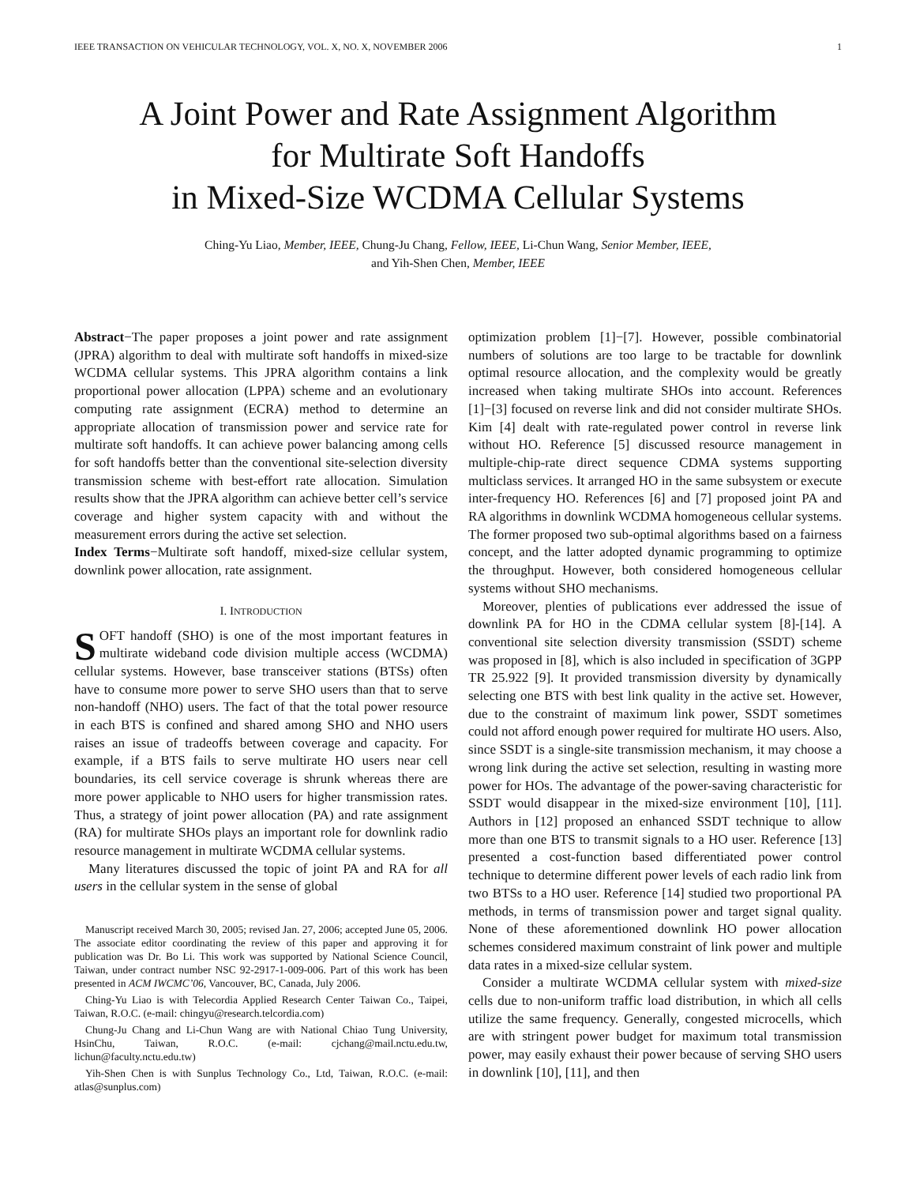IEEE TRANSACTION ON VEHICULAR TECHNOLOGY, VOL. X, NO. X, NOVEMBER 2006 1
A Joint Power and Rate Assignment Algorithm
for Multirate Soft Handoffs
in Mixed-Size WCDMA Cellular Systems
Ching-Yu Liao, Member, IEEE, Chung-Ju Chang, Fellow, IEEE, Li-Chun Wang, Senior Member, IEEE,
and Yih-Shen Chen, Member, IEEE
Abstract−The paper proposes a joint power and rate assignment (JPRA) algorithm to deal with multirate soft handoffs in mixed-size WCDMA cellular systems. This JPRA algorithm contains a link proportional power allocation (LPPA) scheme and an evolutionary computing rate assignment (ECRA) method to determine an appropriate allocation of transmission power and service rate for multirate soft handoffs. It can achieve power balancing among cells for soft handoffs better than the conventional site-selection diversity transmission scheme with best-effort rate allocation. Simulation results show that the JPRA algorithm can achieve better cell’s service coverage and higher system capacity with and without the measurement errors during the active set selection.
Index Terms−Multirate soft handoff, mixed-size cellular system, downlink power allocation, rate assignment.
I. INTRODUCTION
SOFT handoff (SHO) is one of the most important features in multirate wideband code division multiple access (WCDMA) cellular systems. However, base transceiver stations (BTSs) often have to consume more power to serve SHO users than that to serve non-handoff (NHO) users. The fact of that the total power resource in each BTS is confined and shared among SHO and NHO users raises an issue of tradeoffs between coverage and capacity. For example, if a BTS fails to serve multirate HO users near cell boundaries, its cell service coverage is shrunk whereas there are more power applicable to NHO users for higher transmission rates. Thus, a strategy of joint power allocation (PA) and rate assignment (RA) for multirate SHOs plays an important role for downlink radio resource management in multirate WCDMA cellular systems.
Many literatures discussed the topic of joint PA and RA for all users in the cellular system in the sense of global
Manuscript received March 30, 2005; revised Jan. 27, 2006; accepted June 05, 2006. The associate editor coordinating the review of this paper and approving it for publication was Dr. Bo Li. This work was supported by National Science Council, Taiwan, under contract number NSC 92-2917-1-009-006. Part of this work has been presented in ACM IWCMC’06, Vancouver, BC, Canada, July 2006.
Ching-Yu Liao is with Telecordia Applied Research Center Taiwan Co., Taipei, Taiwan, R.O.C. (e-mail: chingyu@research.telcordia.com)
Chung-Ju Chang and Li-Chun Wang are with National Chiao Tung University, HsinChu, Taiwan, R.O.C. (e-mail: cjchang@mail.nctu.edu.tw, lichun@faculty.nctu.edu.tw)
Yih-Shen Chen is with Sunplus Technology Co., Ltd, Taiwan, R.O.C. (e-mail: atlas@sunplus.com)
optimization problem [1]−[7]. However, possible combinatorial numbers of solutions are too large to be tractable for downlink optimal resource allocation, and the complexity would be greatly increased when taking multirate SHOs into account. References [1]−[3] focused on reverse link and did not consider multirate SHOs. Kim [4] dealt with rate-regulated power control in reverse link without HO. Reference [5] discussed resource management in multiple-chip-rate direct sequence CDMA systems supporting multiclass services. It arranged HO in the same subsystem or execute inter-frequency HO. References [6] and [7] proposed joint PA and RA algorithms in downlink WCDMA homogeneous cellular systems. The former proposed two sub-optimal algorithms based on a fairness concept, and the latter adopted dynamic programming to optimize the throughput. However, both considered homogeneous cellular systems without SHO mechanisms.
Moreover, plenties of publications ever addressed the issue of downlink PA for HO in the CDMA cellular system [8]-[14]. A conventional site selection diversity transmission (SSDT) scheme was proposed in [8], which is also included in specification of 3GPP TR 25.922 [9]. It provided transmission diversity by dynamically selecting one BTS with best link quality in the active set. However, due to the constraint of maximum link power, SSDT sometimes could not afford enough power required for multirate HO users. Also, since SSDT is a single-site transmission mechanism, it may choose a wrong link during the active set selection, resulting in wasting more power for HOs. The advantage of the power-saving characteristic for SSDT would disappear in the mixed-size environment [10], [11]. Authors in [12] proposed an enhanced SSDT technique to allow more than one BTS to transmit signals to a HO user. Reference [13] presented a cost-function based differentiated power control technique to determine different power levels of each radio link from two BTSs to a HO user. Reference [14] studied two proportional PA methods, in terms of transmission power and target signal quality. None of these aforementioned downlink HO power allocation schemes considered maximum constraint of link power and multiple data rates in a mixed-size cellular system.
Consider a multirate WCDMA cellular system with mixed-size cells due to non-uniform traffic load distribution, in which all cells utilize the same frequency. Generally, congested microcells, which are with stringent power budget for maximum total transmission power, may easily exhaust their power because of serving SHO users in downlink [10], [11], and then